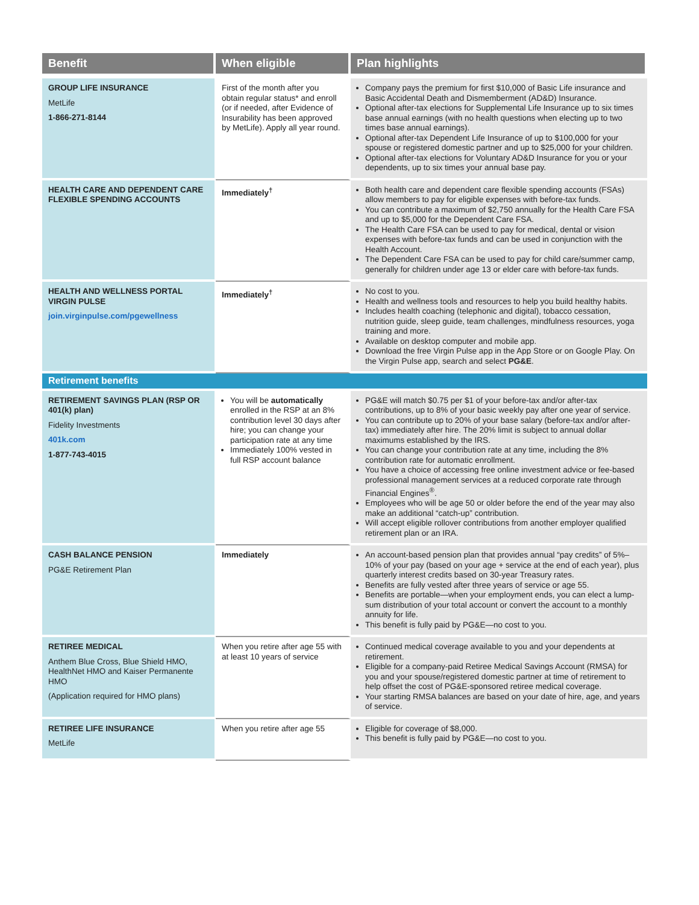| Benefit | When eligible | Plan highlights |
| --- | --- | --- |
| GROUP LIFE INSURANCE MetLife 1-866-271-8144 | First of the month after you obtain regular status* and enroll (or if needed, after Evidence of Insurability has been approved by MetLife). Apply all year round. | Company pays the premium for first $10,000 of Basic Life insurance and Basic Accidental Death and Dismemberment (AD&D) Insurance. Optional after-tax elections for Supplemental Life Insurance up to six times base annual earnings (with no health questions when electing up to two times base annual earnings). Optional after-tax Dependent Life Insurance of up to $100,000 for your spouse or registered domestic partner and up to $25,000 for your children. Optional after-tax elections for Voluntary AD&D Insurance for you or your dependents, up to six times your annual base pay. |
| HEALTH CARE AND DEPENDENT CARE FLEXIBLE SPENDING ACCOUNTS | Immediately<sup>†</sup> | Both health care and dependent care flexible spending accounts (FSAs) allow members to pay for eligible expenses with before-tax funds. You can contribute a maximum of $2,750 annually for the Health Care FSA and up to $5,000 for the Dependent Care FSA. The Health Care FSA can be used to pay for medical, dental or vision expenses with before-tax funds and can be used in conjunction with the Health Account. The Dependent Care FSA can be used to pay for child care/summer camp, generally for children under age 13 or elder care with before-tax funds. |
| HEALTH AND WELLNESS PORTAL VIRGIN PULSE join.virginpulse.com/pgewellness | Immediately<sup>†</sup> | No cost to you. Health and wellness tools and resources to help you build healthy habits. Includes health coaching (telephonic and digital), tobacco cessation, nutrition guide, sleep guide, team challenges, mindfulness resources, yoga training and more. Available on desktop computer and mobile app. Download the free Virgin Pulse app in the App Store or on Google Play. On the Virgin Pulse app, search and select PG&E . |
| Retirement benefits | | |
| RETIREMENT SAVINGS PLAN (RSP OR 401(k) plan) Fidelity Investments 401k.com 1-877-743-4015 | You will be automatically enrolled in the RSP at an 8% contribution level 30 days after hire; you can change your participation rate at any time Immediately 100% vested in full RSP account balance | PG&E will match $0.75 per $1 of your before-tax and/or after-tax contributions, up to 8% of your basic weekly pay after one year of service. You can contribute up to 20% of your base salary (before-tax and/or after-tax) immediately after hire. The 20% limit is subject to annual dollar maximums established by the IRS. You can change your contribution rate at any time, including the 8% contribution rate for automatic enrollment. You have a choice of accessing free online investment advice or fee-based professional management services at a reduced corporate rate through Financial Engines<sup>®</sup>. Employees who will be age 50 or older before the end of the year may also make an additional “catch-up” contribution. Will accept eligible rollover contributions from another employer qualified retirement plan or an IRA. |
| CASH BALANCE PENSION PG&E Retirement Plan | Immediately | An account-based pension plan that provides annual “pay credits” of 5%–10% of your pay (based on your age + service at the end of each year), plus quarterly interest credits based on 30-year Treasury rates. Benefits are fully vested after three years of service or age 55. Benefits are portable—when your employment ends, you can elect a lump-sum distribution of your total account or convert the account to a monthly annuity for life. This benefit is fully paid by PG&E—no cost to you. |
| RETIREE MEDICAL Anthem Blue Cross, Blue Shield HMO, HealthNet HMO and Kaiser Permanente HMO (Application required for HMO plans) | When you retire after age 55 with at least 10 years of service | Continued medical coverage available to you and your dependents at retirement. Eligible for a company-paid Retiree Medical Savings Account (RMSA) for you and your spouse/registered domestic partner at time of retirement to help offset the cost of PG&E-sponsored retiree medical coverage. Your starting RMSA balances are based on your date of hire, age, and years of service. |
| RETIREE LIFE INSURANCE MetLife | When you retire after age 55 | Eligible for coverage of $8,000. This benefit is fully paid by PG&E—no cost to you. |